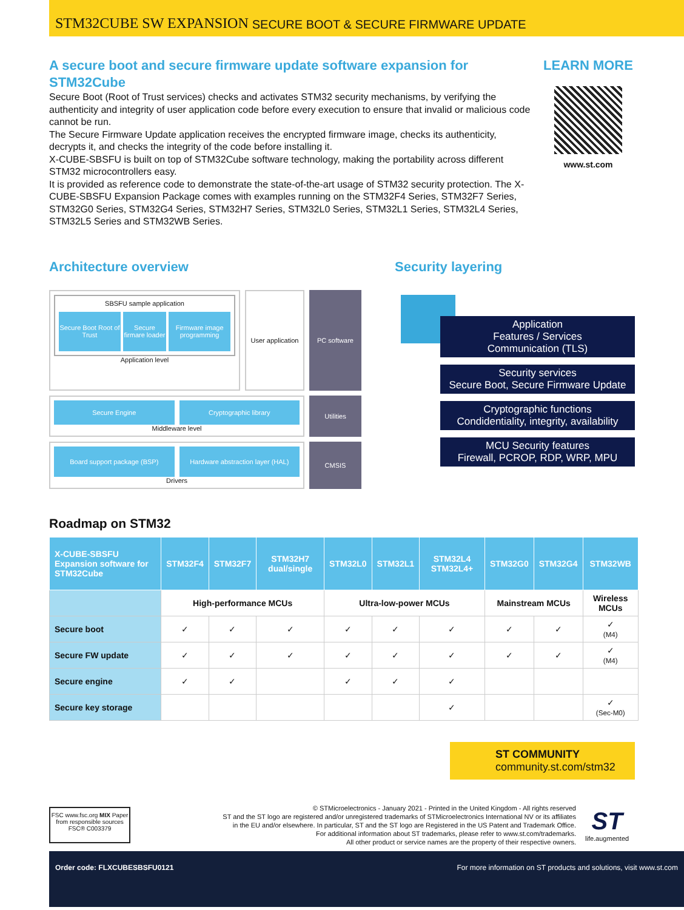STM32CUBE SW EXPANSION SECURE BOOT & SECURE FIRMWARE UPDATE
A secure boot and secure firmware update software expansion for STM32Cube
Secure Boot (Root of Trust services) checks and activates STM32 security mechanisms, by verifying the authenticity and integrity of user application code before every execution to ensure that invalid or malicious code cannot be run.
The Secure Firmware Update application receives the encrypted firmware image, checks its authenticity, decrypts it, and checks the integrity of the code before installing it.
X-CUBE-SBSFU is built on top of STM32Cube software technology, making the portability across different STM32 microcontrollers easy.
It is provided as reference code to demonstrate the state-of-the-art usage of STM32 security protection. The X-CUBE-SBSFU Expansion Package comes with examples running on the STM32F4 Series, STM32F7 Series, STM32G0 Series, STM32G4 Series, STM32H7 Series, STM32L0 Series, STM32L1 Series, STM32L4 Series, STM32L5 Series and STM32WB Series.
LEARN MORE
www.st.com
Architecture overview
SBSFU sample application
Secure Boot Root of Trust
Secure firmare loader Firmware image programming
Application level
User application
PC software
Secure Engine
Cryptographic library
Middleware level
Utilities
Board support package (BSP)
Hardware abstraction layer (HAL)
Drivers
CMSIS
Security layering
Application
Features / Services
Communication (TLS)
Security services
Secure Boot, Secure Firmware Update
Cryptographic functions
Condidentiality, integrity, availability
MCU Security features
Firewall, PCROP, RDP, WRP, MPU
Roadmap on STM32
| X-CUBE-SBSFU Expansion software for STM32Cube | STM32F4 | STM32F7 | STM32H7 dual/single | STM32L0 | STM32L1 | STM32L4 STM32L4+ | STM32G0 | STM32G4 | STM32WB |
| --- | --- | --- | --- | --- | --- | --- | --- | --- | --- |
| | High-performance MCUs | | | Ultra-low-power MCUs | | | Mainstream MCUs | | Wireless MCUs |
| Secure boot | ✓ | ✓ | ✓ | ✓ | ✓ | ✓ | ✓ | ✓ | ✓ (M4) |
| Secure FW update | ✓ | ✓ | ✓ | ✓ | ✓ | ✓ | ✓ | ✓ | ✓ (M4) |
| Secure engine | ✓ | ✓ | | ✓ | ✓ | ✓ | | | |
| Secure key storage | | | | | | ✓ | | | ✓ (Sec-M0) |
ST COMMUNITY
community.st.com/stm32
FSC www.fsc.org MIX Paper from responsible sources FSC® C003379
© STMicroelectronics - January 2021 - Printed in the United Kingdom - All rights reserved
ST and the ST logo are registered and/or unregistered trademarks of STMicroelectronics International NV or its affiliates
in the EU and/or elsewhere. In particular, ST and the ST logo are Registered in the US Patent and Trademark Office.
For additional information about ST trademarks, please refer to www.st.com/trademarks.
All other product or service names are the property of their respective owners.
ST
life.augmented
Order code: FLXCUBESBSFU0121 For more information on ST products and solutions, visit www.st.com